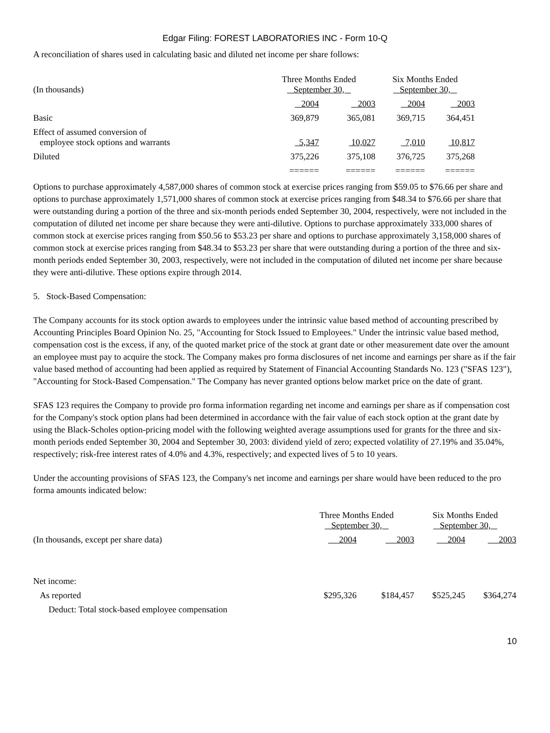Edgar Filing: FOREST LABORATORIES INC - Form 10-Q
A reconciliation of shares used in calculating basic and diluted net income per share follows:
| (In thousands) | Three Months Ended September 30, | | Six Months Ended September 30, | |
| --- | --- | --- | --- | --- |
| | 2004 | 2003 | 2004 | 2003 |
| Basic | 369,879 | 365,081 | 369,715 | 364,451 |
| Effect of assumed conversion of employee stock options and warrants | 5,347 | 10,027 | 7,010 | 10,817 |
| Diluted | 375,226 | 375,108 | 376,725 | 375,268 |
| | ====== | ====== | ====== | ====== |
Options to purchase approximately 4,587,000 shares of common stock at exercise prices ranging from $59.05 to $76.66 per share and options to purchase approximately 1,571,000 shares of common stock at exercise prices ranging from $48.34 to $76.66 per share that were outstanding during a portion of the three and six-month periods ended September 30, 2004, respectively, were not included in the computation of diluted net income per share because they were anti-dilutive. Options to purchase approximately 333,000 shares of common stock at exercise prices ranging from $50.56 to $53.23 per share and options to purchase approximately 3,158,000 shares of common stock at exercise prices ranging from $48.34 to $53.23 per share that were outstanding during a portion of the three and six-month periods ended September 30, 2003, respectively, were not included in the computation of diluted net income per share because they were anti-dilutive. These options expire through 2014.
5. Stock-Based Compensation:
The Company accounts for its stock option awards to employees under the intrinsic value based method of accounting prescribed by Accounting Principles Board Opinion No. 25, "Accounting for Stock Issued to Employees." Under the intrinsic value based method, compensation cost is the excess, if any, of the quoted market price of the stock at grant date or other measurement date over the amount an employee must pay to acquire the stock. The Company makes pro forma disclosures of net income and earnings per share as if the fair value based method of accounting had been applied as required by Statement of Financial Accounting Standards No. 123 ("SFAS 123"), "Accounting for Stock-Based Compensation." The Company has never granted options below market price on the date of grant.
SFAS 123 requires the Company to provide pro forma information regarding net income and earnings per share as if compensation cost for the Company's stock option plans had been determined in accordance with the fair value of each stock option at the grant date by using the Black-Scholes option-pricing model with the following weighted average assumptions used for grants for the three and six-month periods ended September 30, 2004 and September 30, 2003: dividend yield of zero; expected volatility of 27.19% and 35.04%, respectively; risk-free interest rates of 4.0% and 4.3%, respectively; and expected lives of 5 to 10 years.
Under the accounting provisions of SFAS 123, the Company's net income and earnings per share would have been reduced to the pro forma amounts indicated below:
| | Three Months Ended September 30, | | Six Months Ended September 30, | |
| --- | --- | --- | --- | --- |
| (In thousands, except per share data) | 2004 | 2003 | 2004 | 2003 |
| Net income: | | | | |
| As reported | $295,326 | $184,457 | $525,245 | $364,274 |
| Deduct: Total stock-based employee compensation | | | | |
10